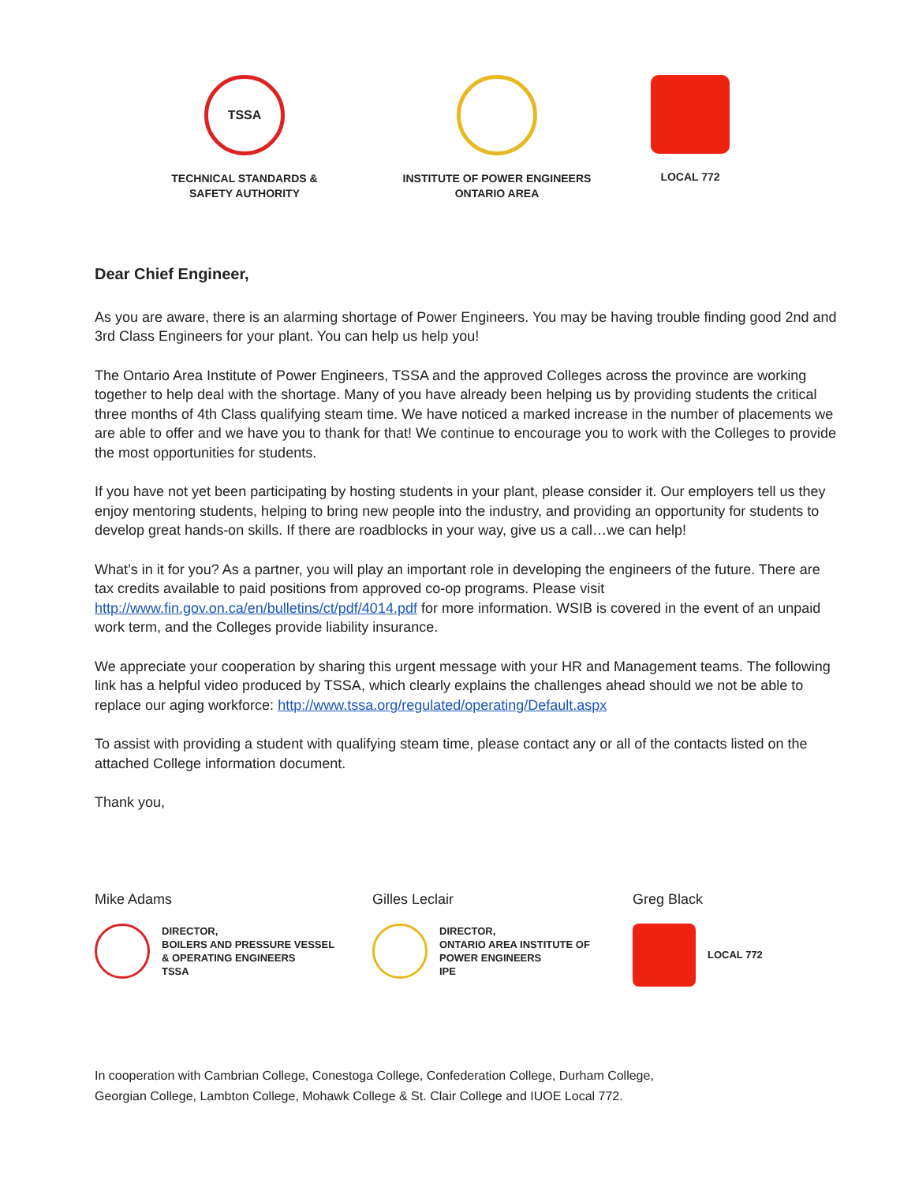TSSA
TECHNICAL STANDARDS &
SAFETY AUTHORITY
INSTITUTE OF POWER ENGINEERS
ONTARIO AREA
LOCAL 772
Dear Chief Engineer,
As you are aware, there is an alarming shortage of Power Engineers. You may be having trouble finding good 2nd and 3rd Class Engineers for your plant. You can help us help you!
The Ontario Area Institute of Power Engineers, TSSA and the approved Colleges across the province are working together to help deal with the shortage. Many of you have already been helping us by providing students the critical three months of 4th Class qualifying steam time. We have noticed a marked increase in the number of placements we are able to offer and we have you to thank for that! We continue to encourage you to work with the Colleges to provide the most opportunities for students.
If you have not yet been participating by hosting students in your plant, please consider it. Our employers tell us they enjoy mentoring students, helping to bring new people into the industry, and providing an opportunity for students to develop great hands-on skills. If there are roadblocks in your way, give us a call…we can help!
What’s in it for you? As a partner, you will play an important role in developing the engineers of the future. There are tax credits available to paid positions from approved co-op programs. Please visit http://www.fin.gov.on.ca/en/bulletins/ct/pdf/4014.pdf for more information. WSIB is covered in the event of an unpaid work term, and the Colleges provide liability insurance.
We appreciate your cooperation by sharing this urgent message with your HR and Management teams. The following link has a helpful video produced by TSSA, which clearly explains the challenges ahead should we not be able to replace our aging workforce: http://www.tssa.org/regulated/operating/Default.aspx
To assist with providing a student with qualifying steam time, please contact any or all of the contacts listed on the attached College information document.
Thank you,
Mike Adams
DIRECTOR,
BOILERS AND PRESSURE VESSEL
& OPERATING ENGINEERS
TSSA
Gilles Leclair
DIRECTOR,
ONTARIO AREA INSTITUTE OF
POWER ENGINEERS
IPE
Greg Black
LOCAL 772
In cooperation with Cambrian College, Conestoga College, Confederation College, Durham College,
Georgian College, Lambton College, Mohawk College & St. Clair College and IUOE Local 772.